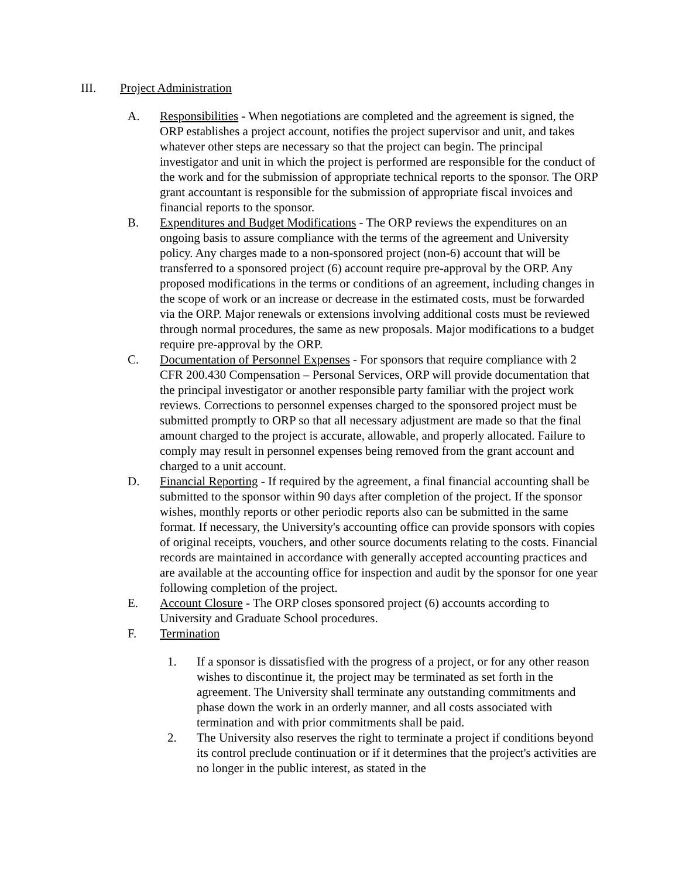III. Project Administration
A. Responsibilities - When negotiations are completed and the agreement is signed, the ORP establishes a project account, notifies the project supervisor and unit, and takes whatever other steps are necessary so that the project can begin. The principal investigator and unit in which the project is performed are responsible for the conduct of the work and for the submission of appropriate technical reports to the sponsor. The ORP grant accountant is responsible for the submission of appropriate fiscal invoices and financial reports to the sponsor.
B. Expenditures and Budget Modifications - The ORP reviews the expenditures on an ongoing basis to assure compliance with the terms of the agreement and University policy. Any charges made to a non-sponsored project (non-6) account that will be transferred to a sponsored project (6) account require pre-approval by the ORP. Any proposed modifications in the terms or conditions of an agreement, including changes in the scope of work or an increase or decrease in the estimated costs, must be forwarded via the ORP. Major renewals or extensions involving additional costs must be reviewed through normal procedures, the same as new proposals. Major modifications to a budget require pre-approval by the ORP.
C. Documentation of Personnel Expenses - For sponsors that require compliance with 2 CFR 200.430 Compensation – Personal Services, ORP will provide documentation that the principal investigator or another responsible party familiar with the project work reviews. Corrections to personnel expenses charged to the sponsored project must be submitted promptly to ORP so that all necessary adjustment are made so that the final amount charged to the project is accurate, allowable, and properly allocated. Failure to comply may result in personnel expenses being removed from the grant account and charged to a unit account.
D. Financial Reporting - If required by the agreement, a final financial accounting shall be submitted to the sponsor within 90 days after completion of the project. If the sponsor wishes, monthly reports or other periodic reports also can be submitted in the same format. If necessary, the University's accounting office can provide sponsors with copies of original receipts, vouchers, and other source documents relating to the costs. Financial records are maintained in accordance with generally accepted accounting practices and are available at the accounting office for inspection and audit by the sponsor for one year following completion of the project.
E. Account Closure - The ORP closes sponsored project (6) accounts according to University and Graduate School procedures.
F. Termination
1. If a sponsor is dissatisfied with the progress of a project, or for any other reason wishes to discontinue it, the project may be terminated as set forth in the agreement. The University shall terminate any outstanding commitments and phase down the work in an orderly manner, and all costs associated with termination and with prior commitments shall be paid.
2. The University also reserves the right to terminate a project if conditions beyond its control preclude continuation or if it determines that the project's activities are no longer in the public interest, as stated in the